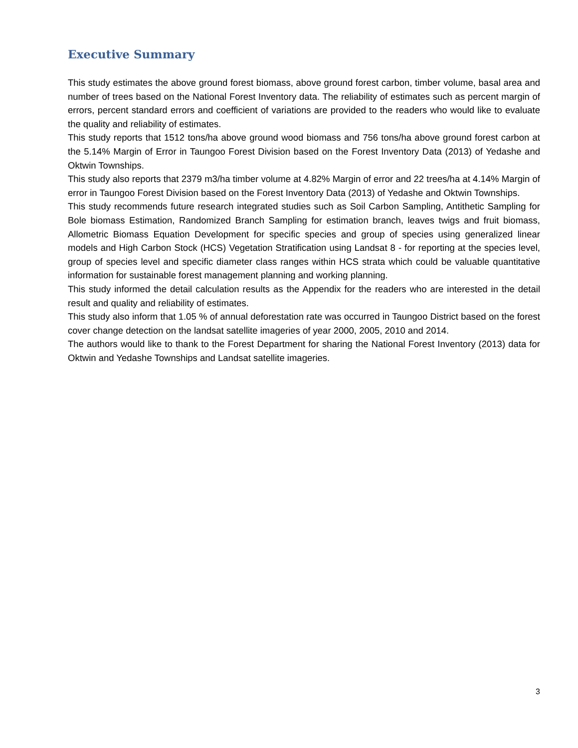Executive Summary
This study estimates the above ground forest biomass, above ground forest carbon, timber volume, basal area and number of trees based on the National Forest Inventory data. The reliability of estimates such as percent margin of errors, percent standard errors and coefficient of variations are provided to the readers who would like to evaluate the quality and reliability of estimates.
This study reports that 1512 tons/ha above ground wood biomass and 756 tons/ha above ground forest carbon at the 5.14% Margin of Error in Taungoo Forest Division based on the Forest Inventory Data (2013) of Yedashe and Oktwin Townships.
This study also reports that 2379 m3/ha timber volume at 4.82% Margin of error and 22 trees/ha at 4.14% Margin of error in Taungoo Forest Division based on the Forest Inventory Data (2013) of Yedashe and Oktwin Townships.
This study recommends future research integrated studies such as Soil Carbon Sampling, Antithetic Sampling for Bole biomass Estimation, Randomized Branch Sampling for estimation branch, leaves twigs and fruit biomass, Allometric Biomass Equation Development for specific species and group of species using generalized linear models and High Carbon Stock (HCS) Vegetation Stratification using Landsat 8 - for reporting at the species level, group of species level and specific diameter class ranges within HCS strata which could be valuable quantitative information for sustainable forest management planning and working planning.
This study informed the detail calculation results as the Appendix for the readers who are interested in the detail result and quality and reliability of estimates.
This study also inform that 1.05 % of annual deforestation rate was occurred in Taungoo District based on the forest cover change detection on the landsat satellite imageries of year 2000, 2005, 2010 and 2014.
The authors would like to thank to the Forest Department for sharing the National Forest Inventory (2013) data for Oktwin and Yedashe Townships and Landsat satellite imageries.
3